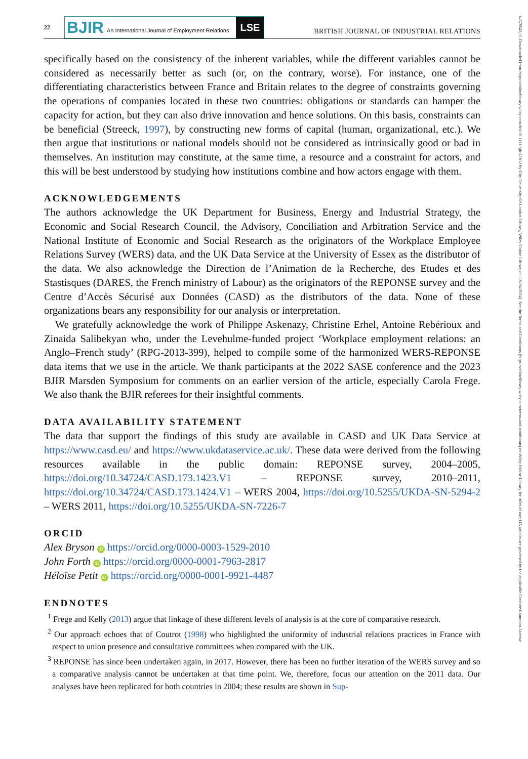14678543, 0, Downloaded from https://onlinelibrary.wiley.com/doi/10.1111/bjir.12812 by City University Of London Library, Wiley Online Library on [19/04/2024]. See the Terms and Conditions (https://onlinelibrary.wiley.com/terms-and-conditions) on Wiley Online Library for rules of use; OA articles are governed by the applicable Creative Commons License
22
BJIR An International Journal of Employment Relations
LSE
BRITISH JOURNAL OF INDUSTRIAL RELATIONS
specifically based on the consistency of the inherent variables, while the different variables cannot be considered as necessarily better as such (or, on the contrary, worse). For instance, one of the differentiating characteristics between France and Britain relates to the degree of constraints governing the operations of companies located in these two countries: obligations or standards can hamper the capacity for action, but they can also drive innovation and hence solutions. On this basis, constraints can be beneficial (Streeck, 1997), by constructing new forms of capital (human, organizational, etc.). We then argue that institutions or national models should not be considered as intrinsically good or bad in themselves. An institution may constitute, at the same time, a resource and a constraint for actors, and this will be best understood by studying how institutions combine and how actors engage with them.
ACKNOWLEDGEMENTS
The authors acknowledge the UK Department for Business, Energy and Industrial Strategy, the Economic and Social Research Council, the Advisory, Conciliation and Arbitration Service and the National Institute of Economic and Social Research as the originators of the Workplace Employee Relations Survey (WERS) data, and the UK Data Service at the University of Essex as the distributor of the data. We also acknowledge the Direction de l’Animation de la Recherche, des Etudes et des Stastisques (DARES, the French ministry of Labour) as the originators of the REPONSE survey and the Centre d’Accès Sécurisé aux Données (CASD) as the distributors of the data. None of these organizations bears any responsibility for our analysis or interpretation.
We gratefully acknowledge the work of Philippe Askenazy, Christine Erhel, Antoine Rebérioux and Zinaida Salibekyan who, under the Levehulme-funded project ‘Workplace employment relations: an Anglo–French study’ (RPG-2013-399), helped to compile some of the harmonized WERS-REPONSE data items that we use in the article. We thank participants at the 2022 SASE conference and the 2023 BJIR Marsden Symposium for comments on an earlier version of the article, especially Carola Frege. We also thank the BJIR referees for their insightful comments.
DATA AVAILABILITY STATEMENT
The data that support the findings of this study are available in CASD and UK Data Service at https://www.casd.eu/ and https://www.ukdataservice.ac.uk/. These data were derived from the following resources available in the public domain: REPONSE survey, 2004–2005, https://doi.org/10.34724/CASD.173.1423.V1 – REPONSE survey, 2010–2011, https://doi.org/10.34724/CASD.173.1424.V1 – WERS 2004, https://doi.org/10.5255/UKDA-SN-5294-2 – WERS 2011, https://doi.org/10.5255/UKDA-SN-7226-7
ORCID
Alex Bryson iD https://orcid.org/0000-0003-1529-2010
John Forth iD https://orcid.org/0000-0001-7963-2817
Héloïse Petit iD https://orcid.org/0000-0001-9921-4487
ENDNOTES
<sup>1</sup> Frege and Kelly (2013) argue that linkage of these different levels of analysis is at the core of comparative research.
<sup>2</sup> Our approach echoes that of Coutrot (1998) who highlighted the uniformity of industrial relations practices in France with respect to union presence and consultative committees when compared with the UK.
<sup>3</sup> REPONSE has since been undertaken again, in 2017. However, there has been no further iteration of the WERS survey and so a comparative analysis cannot be undertaken at that time point. We, therefore, focus our attention on the 2011 data. Our analyses have been replicated for both countries in 2004; these results are shown in Sup-